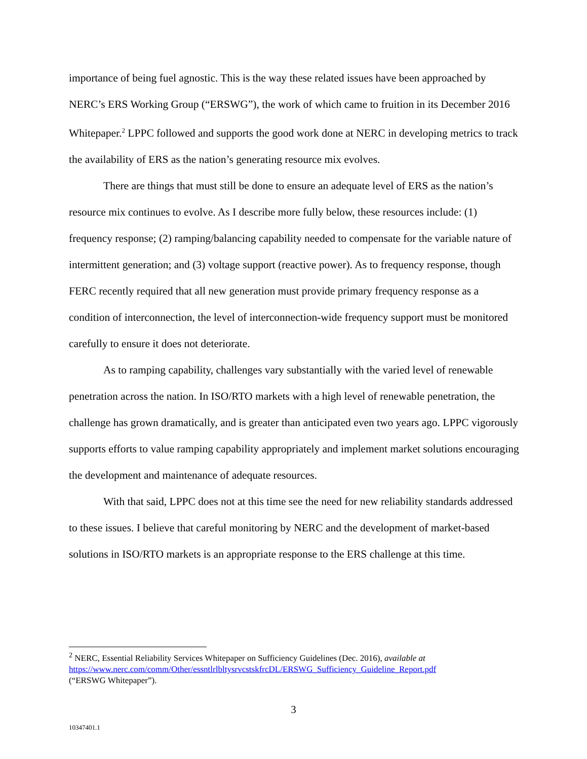importance of being fuel agnostic. This is the way these related issues have been approached by NERC’s ERS Working Group (“ERSWG”), the work of which came to fruition in its December 2016 Whitepaper.<sup>2</sup> LPPC followed and supports the good work done at NERC in developing metrics to track the availability of ERS as the nation’s generating resource mix evolves.
There are things that must still be done to ensure an adequate level of ERS as the nation’s resource mix continues to evolve. As I describe more fully below, these resources include: (1) frequency response; (2) ramping/balancing capability needed to compensate for the variable nature of intermittent generation; and (3) voltage support (reactive power). As to frequency response, though FERC recently required that all new generation must provide primary frequency response as a condition of interconnection, the level of interconnection-wide frequency support must be monitored carefully to ensure it does not deteriorate.
As to ramping capability, challenges vary substantially with the varied level of renewable penetration across the nation. In ISO/RTO markets with a high level of renewable penetration, the challenge has grown dramatically, and is greater than anticipated even two years ago. LPPC vigorously supports efforts to value ramping capability appropriately and implement market solutions encouraging the development and maintenance of adequate resources.
With that said, LPPC does not at this time see the need for new reliability standards addressed to these issues. I believe that careful monitoring by NERC and the development of market-based solutions in ISO/RTO markets is an appropriate response to the ERS challenge at this time.
<sup>2</sup> NERC, Essential Reliability Services Whitepaper on Sufficiency Guidelines (Dec. 2016), available at
https://www.nerc.com/comm/Other/essntlrlbltysrvcstskfrcDL/ERSWG_Sufficiency_Guideline_Report.pdf
(“ERSWG Whitepaper”).
3
10347401.1